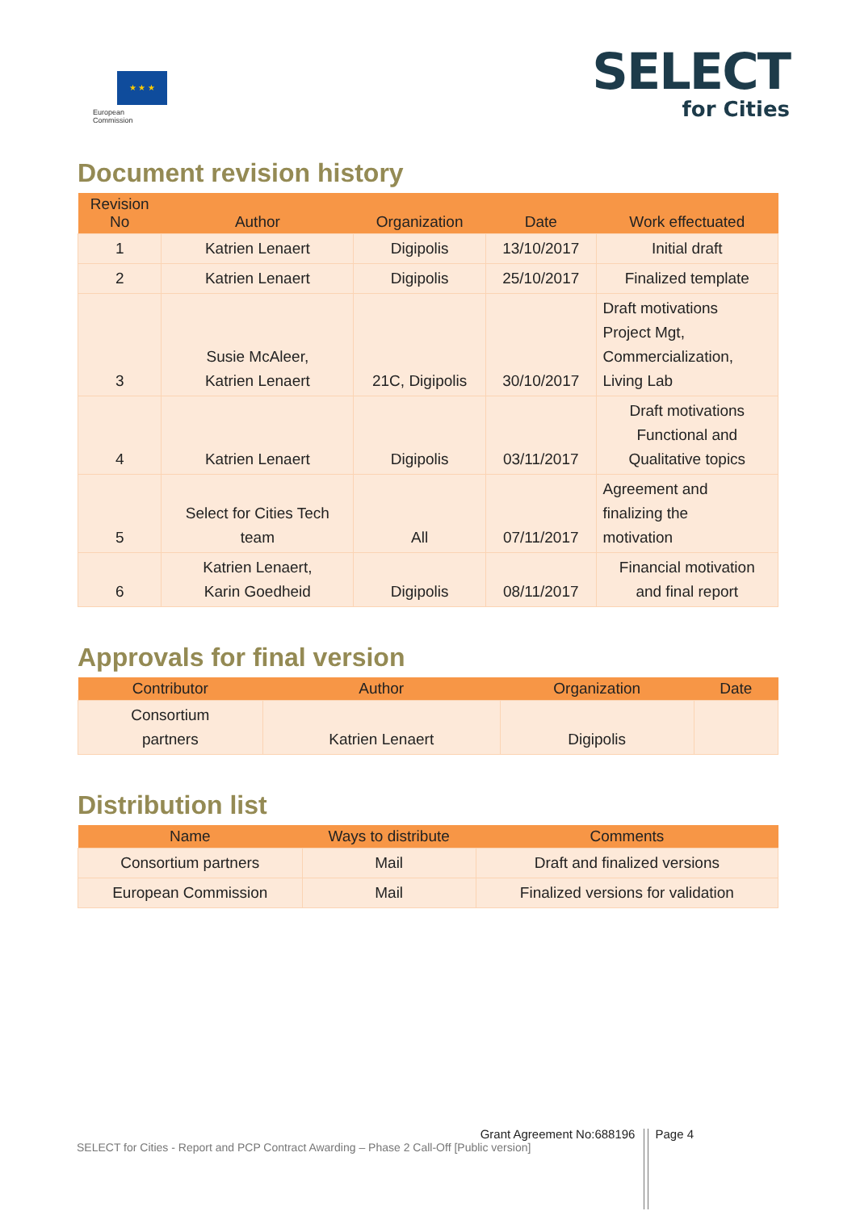★ ★ ★
European
Commission
SELECT
for Cities
Document revision history
| Revision No | Author | Organization | Date | Work effectuated |
| --- | --- | --- | --- | --- |
| 1 | Katrien Lenaert | Digipolis | 13/10/2017 | Initial draft |
| 2 | Katrien Lenaert | Digipolis | 25/10/2017 | Finalized template |
| 3 | Susie McAleer, Katrien Lenaert | 21C, Digipolis | 30/10/2017 | Draft motivations Project Mgt, Commercialization, Living Lab |
| 4 | Katrien Lenaert | Digipolis | 03/11/2017 | Draft motivations Functional and Qualitative topics |
| 5 | Select for Cities Tech team | All | 07/11/2017 | Agreement and finalizing the motivation |
| 6 | Katrien Lenaert, Karin Goedheid | Digipolis | 08/11/2017 | Financial motivation and final report |
Approvals for final version
| Contributor | Author | Organization | Date |
| --- | --- | --- | --- |
| Consortium partners | Katrien Lenaert | Digipolis | |
Distribution list
| Name | Ways to distribute | Comments |
| --- | --- | --- |
| Consortium partners | Mail | Draft and finalized versions |
| European Commission | Mail | Finalized versions for validation |
Grant Agreement No:688196 Page 4
SELECT for Cities - Report and PCP Contract Awarding – Phase 2 Call-Off [Public version]